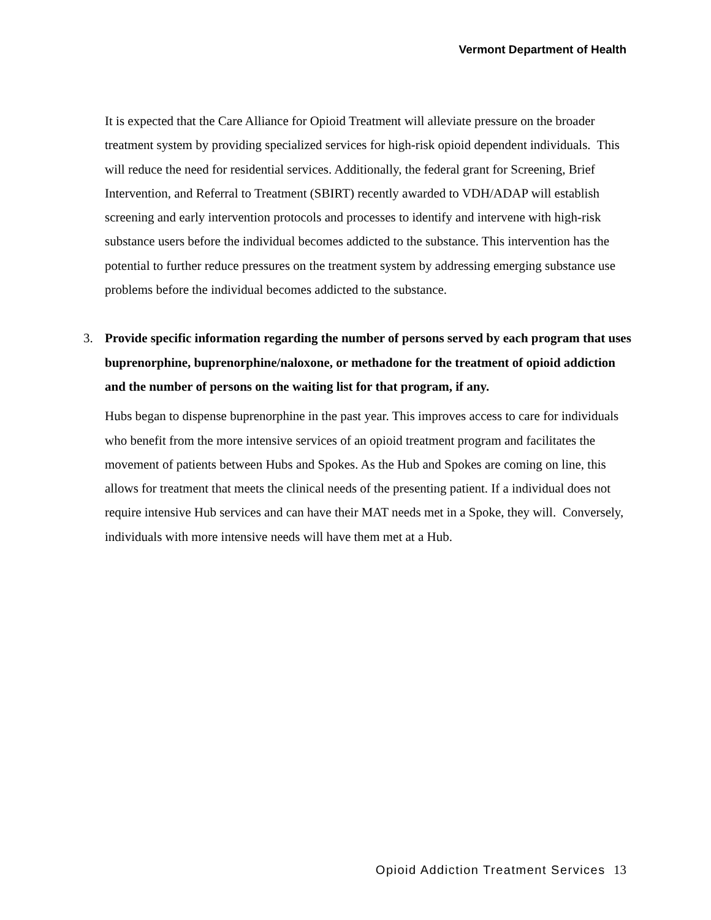Vermont Department of Health
It is expected that the Care Alliance for Opioid Treatment will alleviate pressure on the broader treatment system by providing specialized services for high-risk opioid dependent individuals. This will reduce the need for residential services. Additionally, the federal grant for Screening, Brief Intervention, and Referral to Treatment (SBIRT) recently awarded to VDH/ADAP will establish screening and early intervention protocols and processes to identify and intervene with high-risk substance users before the individual becomes addicted to the substance. This intervention has the potential to further reduce pressures on the treatment system by addressing emerging substance use problems before the individual becomes addicted to the substance.
3. Provide specific information regarding the number of persons served by each program that uses buprenorphine, buprenorphine/naloxone, or methadone for the treatment of opioid addiction and the number of persons on the waiting list for that program, if any.
Hubs began to dispense buprenorphine in the past year. This improves access to care for individuals who benefit from the more intensive services of an opioid treatment program and facilitates the movement of patients between Hubs and Spokes. As the Hub and Spokes are coming on line, this allows for treatment that meets the clinical needs of the presenting patient. If a individual does not require intensive Hub services and can have their MAT needs met in a Spoke, they will. Conversely, individuals with more intensive needs will have them met at a Hub.
Opioid Addiction Treatment Services 13